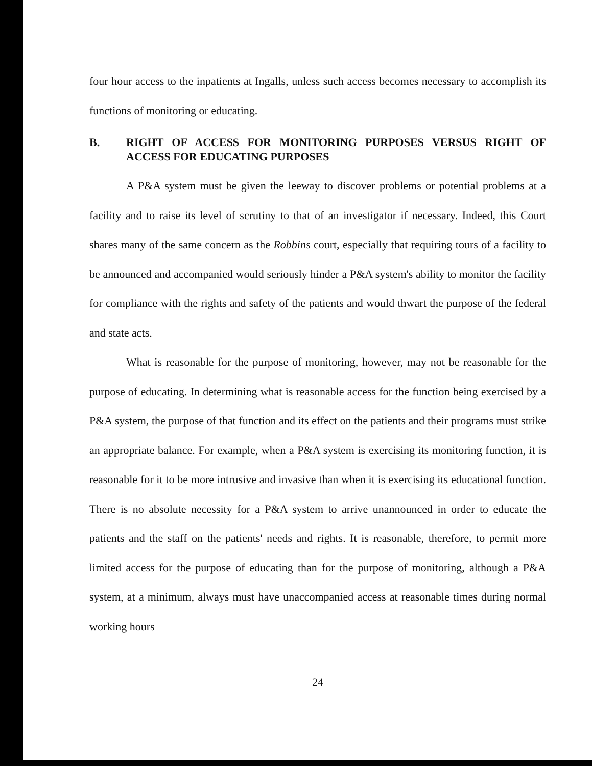four hour access to the inpatients at Ingalls, unless such access becomes necessary to accomplish its functions of monitoring or educating.
B. RIGHT OF ACCESS FOR MONITORING PURPOSES VERSUS RIGHT OF ACCESS FOR EDUCATING PURPOSES
A P&A system must be given the leeway to discover problems or potential problems at a facility and to raise its level of scrutiny to that of an investigator if necessary. Indeed, this Court shares many of the same concern as the Robbins court, especially that requiring tours of a facility to be announced and accompanied would seriously hinder a P&A system's ability to monitor the facility for compliance with the rights and safety of the patients and would thwart the purpose of the federal and state acts.
What is reasonable for the purpose of monitoring, however, may not be reasonable for the purpose of educating. In determining what is reasonable access for the function being exercised by a P&A system, the purpose of that function and its effect on the patients and their programs must strike an appropriate balance. For example, when a P&A system is exercising its monitoring function, it is reasonable for it to be more intrusive and invasive than when it is exercising its educational function. There is no absolute necessity for a P&A system to arrive unannounced in order to educate the patients and the staff on the patients' needs and rights. It is reasonable, therefore, to permit more limited access for the purpose of educating than for the purpose of monitoring, although a P&A system, at a minimum, always must have unaccompanied access at reasonable times during normal working hours
24